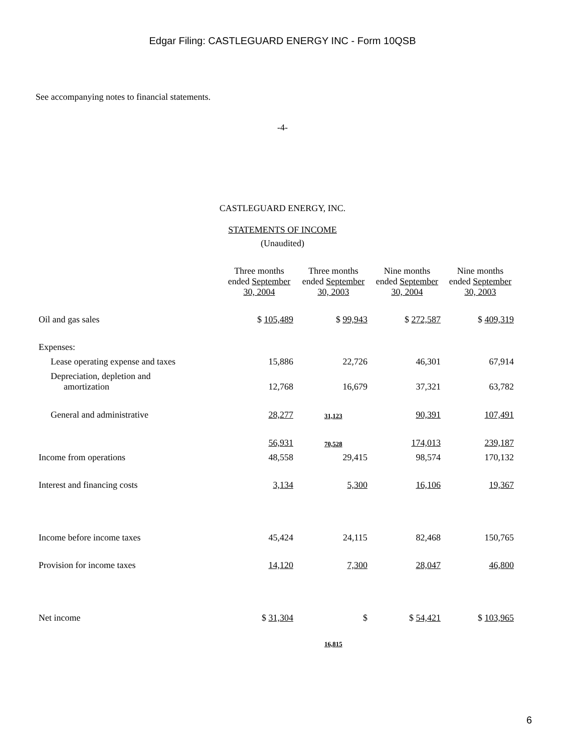Edgar Filing: CASTLEGUARD ENERGY INC - Form 10QSB
See accompanying notes to financial statements.
-4-
CASTLEGUARD ENERGY, INC.
STATEMENTS OF INCOME
(Unaudited)
| | Three months ended September 30, 2004 | Three months ended September 30, 2003 | Nine months ended September 30, 2004 | Nine months ended September 30, 2003 |
| --- | --- | --- | --- | --- |
| Oil and gas sales | $ 105,489 | $ 99,943 | $ 272,587 | $ 409,319 |
| Expenses: | | | | |
| Lease operating expense and taxes | 15,886 | 22,726 | 46,301 | 67,914 |
| Depreciation, depletion and amortization | 12,768 | 16,679 | 37,321 | 63,782 |
| General and administrative | 28,277 | 31,123 | 90,391 | 107,491 |
| | 56,931 | 70,528 | 174,013 | 239,187 |
| Income from operations | 48,558 | 29,415 | 98,574 | 170,132 |
| Interest and financing costs | 3,134 | 5,300 | 16,106 | 19,367 |
| Income before income taxes | 45,424 | 24,115 | 82,468 | 150,765 |
| Provision for income taxes | 14,120 | 7,300 | 28,047 | 46,800 |
| Net income | $ 31,304 | $ | $ 54,421 | $ 103,965 |
| | | 16,815 | | |
6